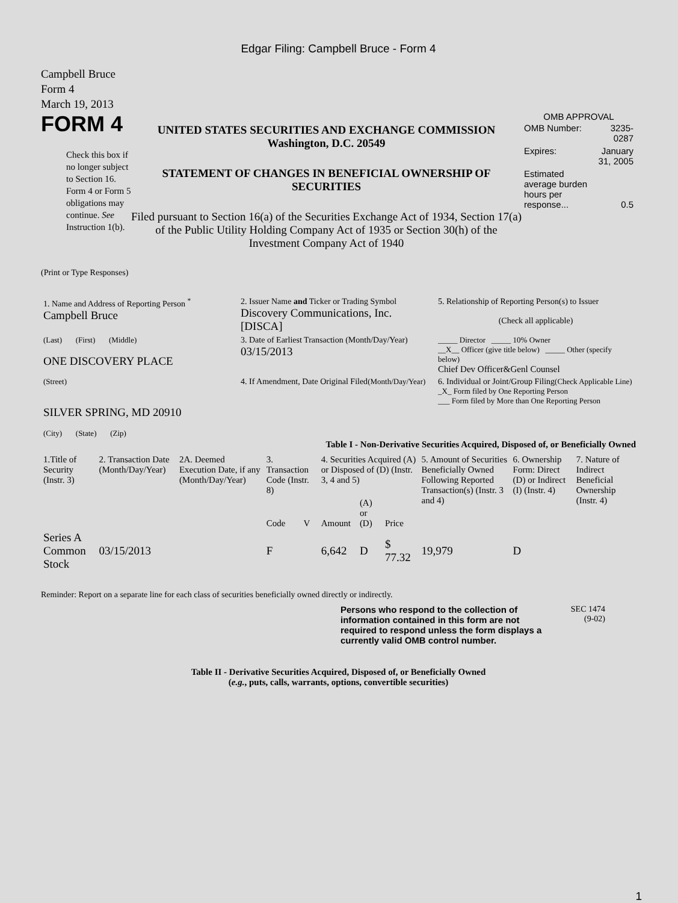Edgar Filing: Campbell Bruce - Form 4
Campbell Bruce
Form 4
March 19, 2013
FORM 4
Check this box if no longer subject to Section 16. Form 4 or Form 5 obligations may continue. See Instruction 1(b).
UNITED STATES SECURITIES AND EXCHANGE COMMISSION
Washington, D.C. 20549
STATEMENT OF CHANGES IN BENEFICIAL OWNERSHIP OF SECURITIES
Filed pursuant to Section 16(a) of the Securities Exchange Act of 1934, Section 17(a) of the Public Utility Holding Company Act of 1935 or Section 30(h) of the Investment Company Act of 1940
OMB APPROVAL
| OMB Number: | 3235-0287 |
| Expires: | January 31, 2005 |
| Estimated average burden hours per response... | 0.5 |
(Print or Type Responses)
| 1. Name and Address of Reporting Person <sup>*</sup> Campbell Bruce | 2. Issuer Name and Ticker or Trading Symbol Discovery Communications, Inc. [DISCA] | 5. Relationship of Reporting Person(s) to Issuer (Check all applicable) |
| (Last) (First) (Middle) ONE DISCOVERY PLACE | 3. Date of Earliest Transaction (Month/Day/Year) 03/15/2013 | _____ Director _____ 10% Owner __X__ Officer (give title below) _____ Other (specify below) Chief Dev Officer&Genl Counsel |
| (Street) SILVER SPRING, MD 20910 (City) (State) (Zip) | 4. If Amendment, Date Original Filed (Month/Day/Year) | 6. Individual or Joint/Group Filing (Check Applicable Line) _X_ Form filed by One Reporting Person ___ Form filed by More than One Reporting Person |
Table I - Non-Derivative Securities Acquired, Disposed of, or Beneficially Owned
| 1.Title of Security (Instr. 3) | 2. Transaction Date (Month/Day/Year) | 2A. Deemed Execution Date, if any (Month/Day/Year) | 3. Transaction Code (Instr. 8) | | 4. Securities Acquired (A) or Disposed of (D) (Instr. 3, 4 and 5) | | | 5. Amount of Securities Beneficially Owned Following Reported Transaction(s) (Instr. 3 and 4) | 6. Ownership Form: Direct (D) or Indirect (I) (Instr. 4) | 7. Nature of Indirect Beneficial Ownership (Instr. 4) |
| --- | --- | --- | --- | --- | --- | --- | --- | --- | --- | --- |
| | | | Code | V | Amount | (A) or (D) | Price | | | |
| Series A Common Stock | 03/15/2013 | | F | | 6,642 | D | $ 77.32 | 19,979 | D | |
Reminder: Report on a separate line for each class of securities beneficially owned directly or indirectly.
Persons who respond to the collection of information contained in this form are not required to respond unless the form displays a currently valid OMB control number.
SEC 1474
(9-02)
Table II - Derivative Securities Acquired, Disposed of, or Beneficially Owned
(e.g., puts, calls, warrants, options, convertible securities)
1